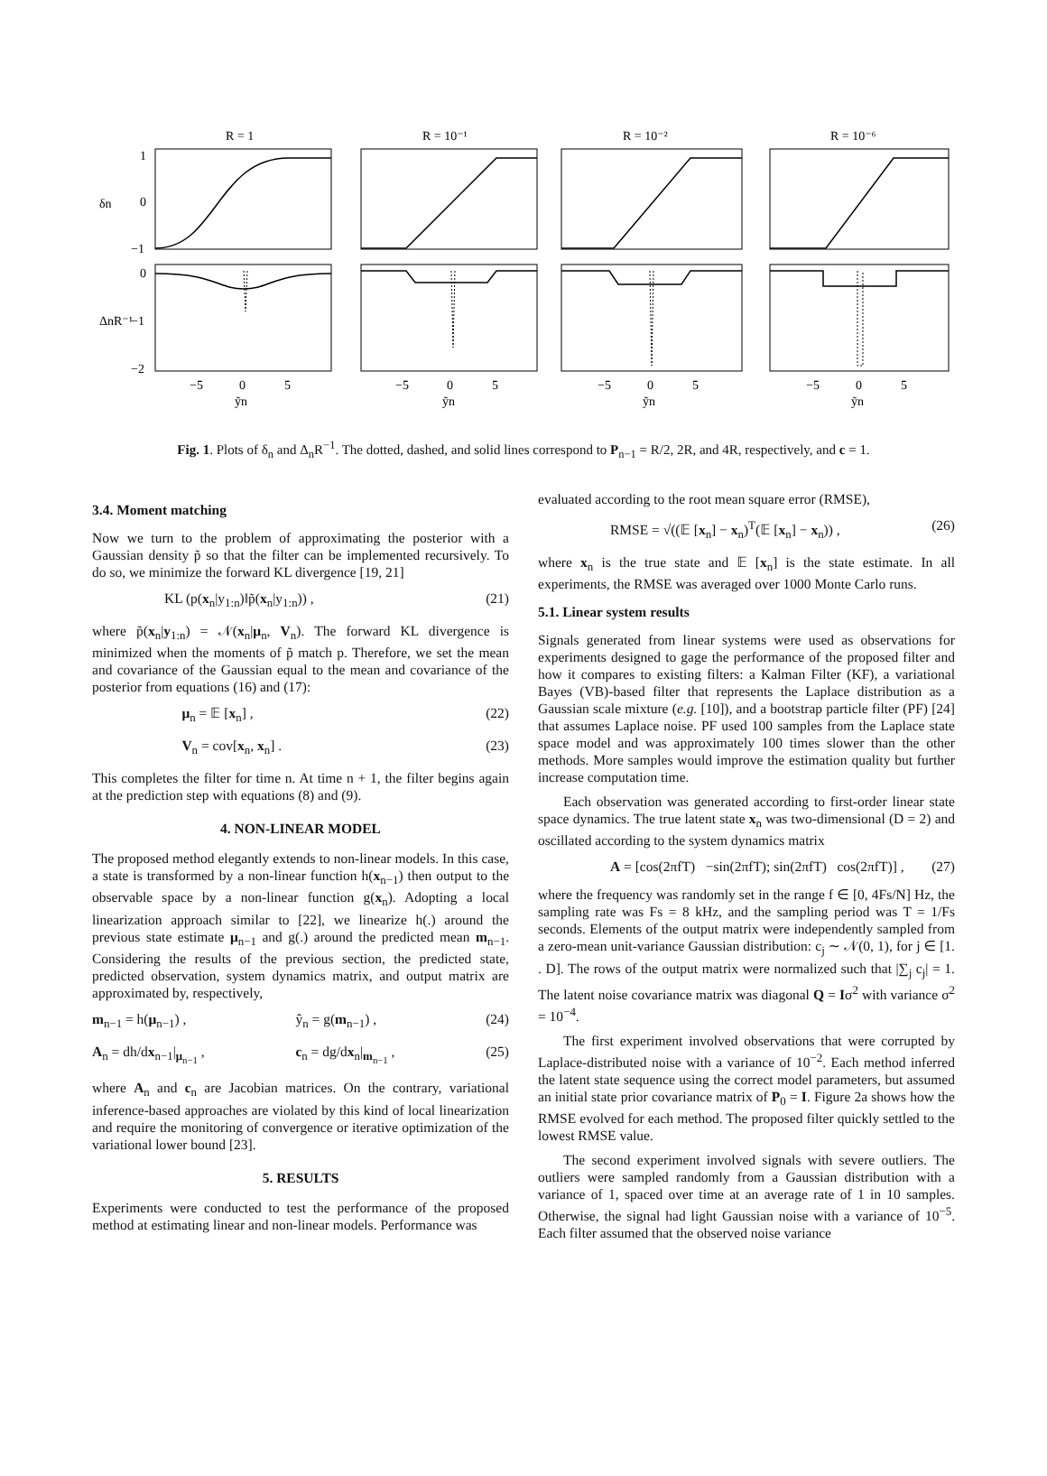R = 1
R = 10⁻¹
R = 10⁻²
R = 10⁻⁶
1
0
−1
0
−1
−2
δn
ΔnR⁻¹
−5
0
5
ỹn
−5
0
5
ỹn
−5
0
5
ỹn
−5
0
5
ỹn
Fig. 1. Plots of δ<sub>n</sub> and Δ<sub>n</sub>R<sup>−1</sup>. The dotted, dashed, and solid lines correspond to P<sub>n−1</sub> = R/2, 2R, and 4R, respectively, and c = 1.
3.4. Moment matching
Now we turn to the problem of approximating the posterior with a Gaussian density p̃ so that the filter can be implemented recursively. To do so, we minimize the forward KL divergence [19, 21]
KL (p(x<sub>n</sub>|y<sub>1:n</sub>)‖p̃(x<sub>n</sub>|y<sub>1:n</sub>)) , (21)
where p̃(x<sub>n</sub>|y<sub>1:n</sub>) = 𝒩(x<sub>n</sub>|μ<sub>n</sub>, V<sub>n</sub>). The forward KL divergence is minimized when the moments of p̃ match p. Therefore, we set the mean and covariance of the Gaussian equal to the mean and covariance of the posterior from equations (16) and (17):
μ<sub>n</sub> = 𝔼 [x<sub>n</sub>] , (22)
V<sub>n</sub> = cov[x<sub>n</sub>, x<sub>n</sub>] . (23)
This completes the filter for time n. At time n + 1, the filter begins again at the prediction step with equations (8) and (9).
4. NON-LINEAR MODEL
The proposed method elegantly extends to non-linear models. In this case, a state is transformed by a non-linear function h(x<sub>n−1</sub>) then output to the observable space by a non-linear function g(x<sub>n</sub>). Adopting a local linearization approach similar to [22], we linearize h(.) around the previous state estimate μ<sub>n−1</sub> and g(.) around the predicted mean m<sub>n−1</sub>. Considering the results of the previous section, the predicted state, predicted observation, system dynamics matrix, and output matrix are approximated by, respectively,
m<sub>n−1</sub> = h(μ<sub>n−1</sub>) , ŷ<sub>n</sub> = g(m<sub>n−1</sub>) , (24)
A<sub>n</sub> = dh/dx<sub>n−1</sub>|<sub>μ<sub>n−1</sub></sub> , c<sub>n</sub> = dg/dx<sub>n</sub>|<sub>m<sub>n−1</sub></sub> , (25)
where A<sub>n</sub> and c<sub>n</sub> are Jacobian matrices. On the contrary, variational inference-based approaches are violated by this kind of local linearization and require the monitoring of convergence or iterative optimization of the variational lower bound [23].
5. RESULTS
Experiments were conducted to test the performance of the proposed method at estimating linear and non-linear models. Performance was
evaluated according to the root mean square error (RMSE),
RMSE = √((𝔼 [x<sub>n</sub>] − x<sub>n</sub>)<sup>T</sup>(𝔼 [x<sub>n</sub>] − x<sub>n</sub>)) , (26)
where x<sub>n</sub> is the true state and 𝔼 [x<sub>n</sub>] is the state estimate. In all experiments, the RMSE was averaged over 1000 Monte Carlo runs.
5.1. Linear system results
Signals generated from linear systems were used as observations for experiments designed to gage the performance of the proposed filter and how it compares to existing filters: a Kalman Filter (KF), a variational Bayes (VB)-based filter that represents the Laplace distribution as a Gaussian scale mixture (e.g. [10]), and a bootstrap particle filter (PF) [24] that assumes Laplace noise. PF used 100 samples from the Laplace state space model and was approximately 100 times slower than the other methods. More samples would improve the estimation quality but further increase computation time.
Each observation was generated according to first-order linear state space dynamics. The true latent state x<sub>n</sub> was two-dimensional (D = 2) and oscillated according to the system dynamics matrix
A = [cos(2πfT) −sin(2πfT); sin(2πfT) cos(2πfT)] , (27)
where the frequency was randomly set in the range f ∈ [0, 4Fs/N] Hz, the sampling rate was Fs = 8 kHz, and the sampling period was T = 1/Fs seconds. Elements of the output matrix were independently sampled from a zero-mean unit-variance Gaussian distribution: c<sub>j</sub> ∼ 𝒩(0, 1), for j ∈ [1. . D]. The rows of the output matrix were normalized such that |∑<sub>j</sub> c<sub>j</sub>| = 1. The latent noise covariance matrix was diagonal Q = Iσ<sup>2</sup> with variance σ<sup>2</sup> = 10<sup>−4</sup>.
The first experiment involved observations that were corrupted by Laplace-distributed noise with a variance of 10<sup>−2</sup>. Each method inferred the latent state sequence using the correct model parameters, but assumed an initial state prior covariance matrix of P<sub>0</sub> = I. Figure 2a shows how the RMSE evolved for each method. The proposed filter quickly settled to the lowest RMSE value.
The second experiment involved signals with severe outliers. The outliers were sampled randomly from a Gaussian distribution with a variance of 1, spaced over time at an average rate of 1 in 10 samples. Otherwise, the signal had light Gaussian noise with a variance of 10<sup>−5</sup>. Each filter assumed that the observed noise variance